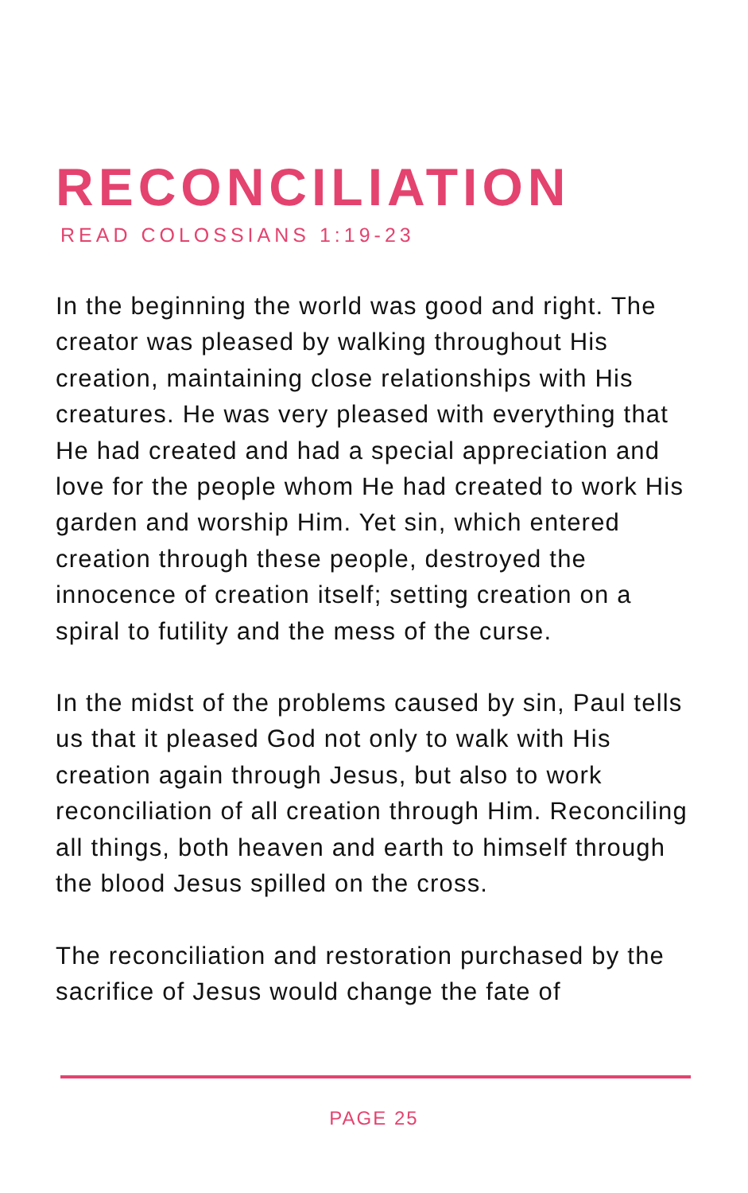RECONCILIATION
READ COLOSSIANS 1:19-23
In the beginning the world was good and right. The creator was pleased by walking throughout His creation, maintaining close relationships with His creatures. He was very pleased with everything that He had created and had a special appreciation and love for the people whom He had created to work His garden and worship Him. Yet sin, which entered creation through these people, destroyed the innocence of creation itself; setting creation on a spiral to futility and the mess of the curse.
In the midst of the problems caused by sin, Paul tells us that it pleased God not only to walk with His creation again through Jesus, but also to work reconciliation of all creation through Him. Reconciling all things, both heaven and earth to himself through the blood Jesus spilled on the cross.
The reconciliation and restoration purchased by the sacrifice of Jesus would change the fate of
PAGE 25